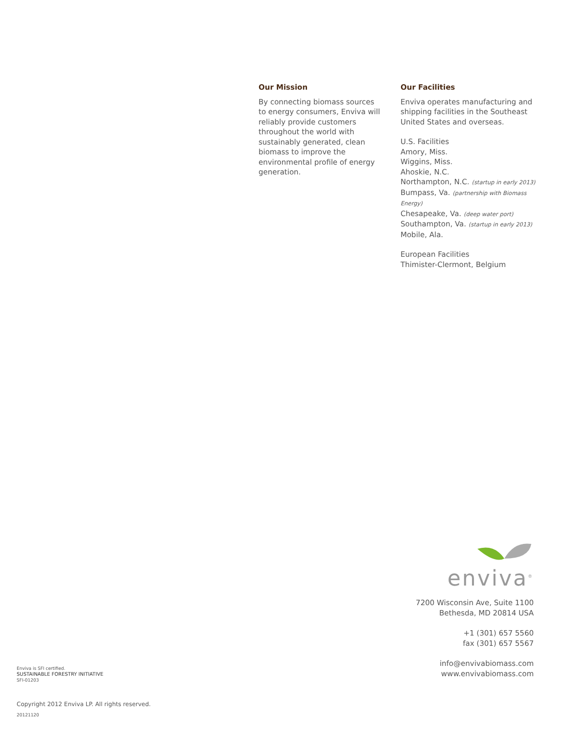Our Mission
By connecting biomass sources to energy consumers, Enviva will reliably provide customers throughout the world with sustainably generated, clean biomass to improve the environmental profile of energy generation.
Our Facilities
Enviva operates manufacturing and shipping facilities in the Southeast United States and overseas.
U.S. Facilities
Amory, Miss.
Wiggins, Miss.
Ahoskie, N.C.
Northampton, N.C. (startup in early 2013)
Bumpass, Va. (partnership with Biomass Energy)
Chesapeake, Va. (deep water port)
Southampton, Va. (startup in early 2013)
Mobile, Ala.
European Facilities
Thimister-Clermont, Belgium
enviva<sup>®</sup>
7200 Wisconsin Ave, Suite 1100
Bethesda, MD 20814 USA
+1 (301) 657 5560
fax (301) 657 5567
info@envivabiomass.com
www.envivabiomass.com
Enviva is SFI certified.
SUSTAINABLE FORESTRY INITIATIVE
SFI-01203
Copyright 2012 Enviva LP. All rights reserved.
20121120